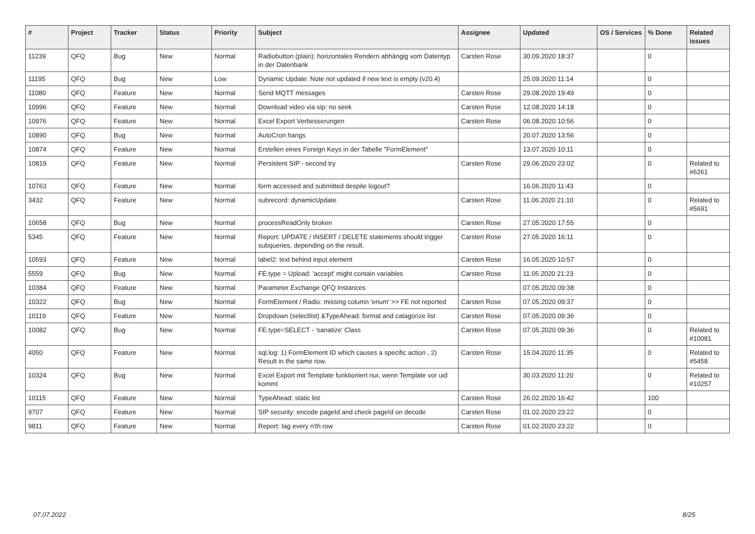| # | Project | Tracker | Status | Priority | Subject | Assignee | Updated | OS / Services | % Done | Related issues |
| --- | --- | --- | --- | --- | --- | --- | --- | --- | --- | --- |
| 11239 | QFQ | Bug | New | Normal | Radiobutton (plain): horizontales Rendern abhängig vom Datentyp in der Datenbank | Carsten Rose | 30.09.2020 18:37 | | 0 | |
| 11195 | QFQ | Bug | New | Low | Dynamic Update: Note not updated if new text is empty (v20.4) | | 25.09.2020 11:14 | | 0 | |
| 11080 | QFQ | Feature | New | Normal | Send MQTT messages | Carsten Rose | 29.08.2020 19:49 | | 0 | |
| 10996 | QFQ | Feature | New | Normal | Download video via sip: no seek | Carsten Rose | 12.08.2020 14:18 | | 0 | |
| 10976 | QFQ | Feature | New | Normal | Excel Export Verbesserungen | Carsten Rose | 06.08.2020 10:56 | | 0 | |
| 10890 | QFQ | Bug | New | Normal | AutoCron hangs | | 20.07.2020 13:56 | | 0 | |
| 10874 | QFQ | Feature | New | Normal | Erstellen eines Foreign Keys in der Tabelle "FormElement" | | 13.07.2020 10:11 | | 0 | |
| 10819 | QFQ | Feature | New | Normal | Persistent SIP - second try | Carsten Rose | 29.06.2020 23:02 | | 0 | Related to #6261 |
| 10763 | QFQ | Feature | New | Normal | form accessed and submitted despite logout? | | 16.06.2020 11:43 | | 0 | |
| 3432 | QFQ | Feature | New | Normal | subrecord: dynamicUpdate | Carsten Rose | 11.06.2020 21:10 | | 0 | Related to #5691 |
| 10658 | QFQ | Bug | New | Normal | processReadOnly broken | Carsten Rose | 27.05.2020 17:55 | | 0 | |
| 5345 | QFQ | Feature | New | Normal | Report: UPDATE / INSERT / DELETE statements should trigger subqueries, depending on the result. | Carsten Rose | 27.05.2020 16:11 | | 0 | |
| 10593 | QFQ | Feature | New | Normal | label2: text behind input element | Carsten Rose | 16.05.2020 10:57 | | 0 | |
| 5559 | QFQ | Bug | New | Normal | FE.type = Upload: 'accept' might contain variables | Carsten Rose | 11.05.2020 21:23 | | 0 | |
| 10384 | QFQ | Feature | New | Normal | Parameter Exchange QFQ Instances | | 07.05.2020 09:38 | | 0 | |
| 10322 | QFQ | Bug | New | Normal | FormElement / Radio: missing column 'enum' >> FE not reported | Carsten Rose | 07.05.2020 09:37 | | 0 | |
| 10119 | QFQ | Feature | New | Normal | Dropdown (selectlist) &TypeAhead: format and catagorize list | Carsten Rose | 07.05.2020 09:36 | | 0 | |
| 10082 | QFQ | Bug | New | Normal | FE.type=SELECT - 'sanatize' Class | Carsten Rose | 07.05.2020 09:36 | | 0 | Related to #10081 |
| 4050 | QFQ | Feature | New | Normal | sql.log: 1) FormElement ID which causes a specific action , 2) Result in the same row. | Carsten Rose | 15.04.2020 11:35 | | 0 | Related to #5458 |
| 10324 | QFQ | Bug | New | Normal | Excel Export mit Template funktioniert nur, wenn Template vor uid kommt | | 30.03.2020 11:20 | | 0 | Related to #10257 |
| 10115 | QFQ | Feature | New | Normal | TypeAhead: static list | Carsten Rose | 26.02.2020 16:42 | | 100 | |
| 9707 | QFQ | Feature | New | Normal | SIP security: encode pageId and check pageId on decode | Carsten Rose | 01.02.2020 23:22 | | 0 | |
| 9811 | QFQ | Feature | New | Normal | Report: tag every n'th row | Carsten Rose | 01.02.2020 23:22 | | 0 | |
07.07.2022 8/25